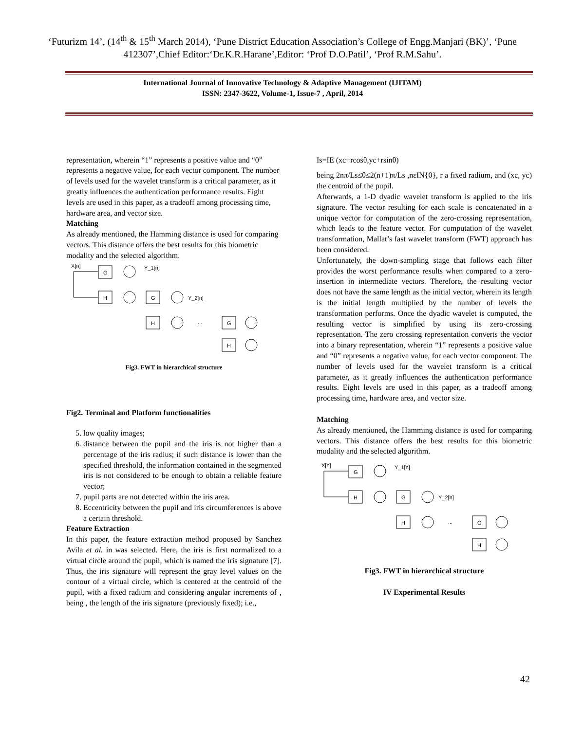‘Futurizm 14’, (14<sup>th</sup> & 15<sup>th</sup> March 2014), ‘Pune District Education Association’s College of Engg.Manjari (BK)’, ‘Pune 412307’,Chief Editor:‘Dr.K.R.Harane’,Editor: ‘Prof D.O.Patil’, ‘Prof R.M.Sahu’.
International Journal of Innovative Technology & Adaptive Management (IJITAM)
ISSN: 2347-3622, Volume-1, Issue-7 , April, 2014
representation, wherein “1” represents a positive value and “0” represents a negative value, for each vector component. The number of levels used for the wavelet transform is a critical parameter, as it greatly influences the authentication performance results. Eight levels are used in this paper, as a tradeoff among processing time, hardware area, and vector size.
Matching
As already mentioned, the Hamming distance is used for comparing vectors. This distance offers the best results for this biometric modality and the selected algorithm.
X[n]
G
Y_1[n]
H
G
Y_2[n]
H
...
G
H
Fig3. FWT in hierarchical structure
Fig2. Terminal and Platform functionalities
5. low quality images;
6. distance between the pupil and the iris is not higher than a percentage of the iris radius; if such distance is lower than the specified threshold, the information contained in the segmented iris is not considered to be enough to obtain a reliable feature vector;
7. pupil parts are not detected within the iris area.
8. Eccentricity between the pupil and iris circumferences is above a certain threshold.
Feature Extraction
In this paper, the feature extraction method proposed by Sanchez Avila et al. in was selected. Here, the iris is first normalized to a virtual circle around the pupil, which is named the iris signature [7]. Thus, the iris signature will represent the gray level values on the contour of a virtual circle, which is centered at the centroid of the pupil, with a fixed radium and considering angular increments of , being , the length of the iris signature (previously fixed); i.e.,
Is=IE (xc+rcosθ,yc+rsinθ)
being 2nπ/Ls≤θ≤2(n+1)π/Ls ,nεIN{0}, r a fixed radium, and (xc, yc) the centroid of the pupil.
Afterwards, a 1-D dyadic wavelet transform is applied to the iris signature. The vector resulting for each scale is concatenated in a unique vector for computation of the zero-crossing representation, which leads to the feature vector. For computation of the wavelet transformation, Mallat’s fast wavelet transform (FWT) approach has been considered.
Unfortunately, the down-sampling stage that follows each filter provides the worst performance results when compared to a zero-insertion in intermediate vectors. Therefore, the resulting vector does not have the same length as the initial vector, wherein its length is the initial length multiplied by the number of levels the transformation performs. Once the dyadic wavelet is computed, the resulting vector is simplified by using its zero-crossing representation. The zero crossing representation converts the vector into a binary representation, wherein “1” represents a positive value and “0” represents a negative value, for each vector component. The number of levels used for the wavelet transform is a critical parameter, as it greatly influences the authentication performance results. Eight levels are used in this paper, as a tradeoff among processing time, hardware area, and vector size.
Matching
As already mentioned, the Hamming distance is used for comparing vectors. This distance offers the best results for this biometric modality and the selected algorithm.
X[n]
G
Y_1[n]
H
G
Y_2[n]
H
...
G
H
Fig3. FWT in hierarchical structure
IV Experimental Results
42